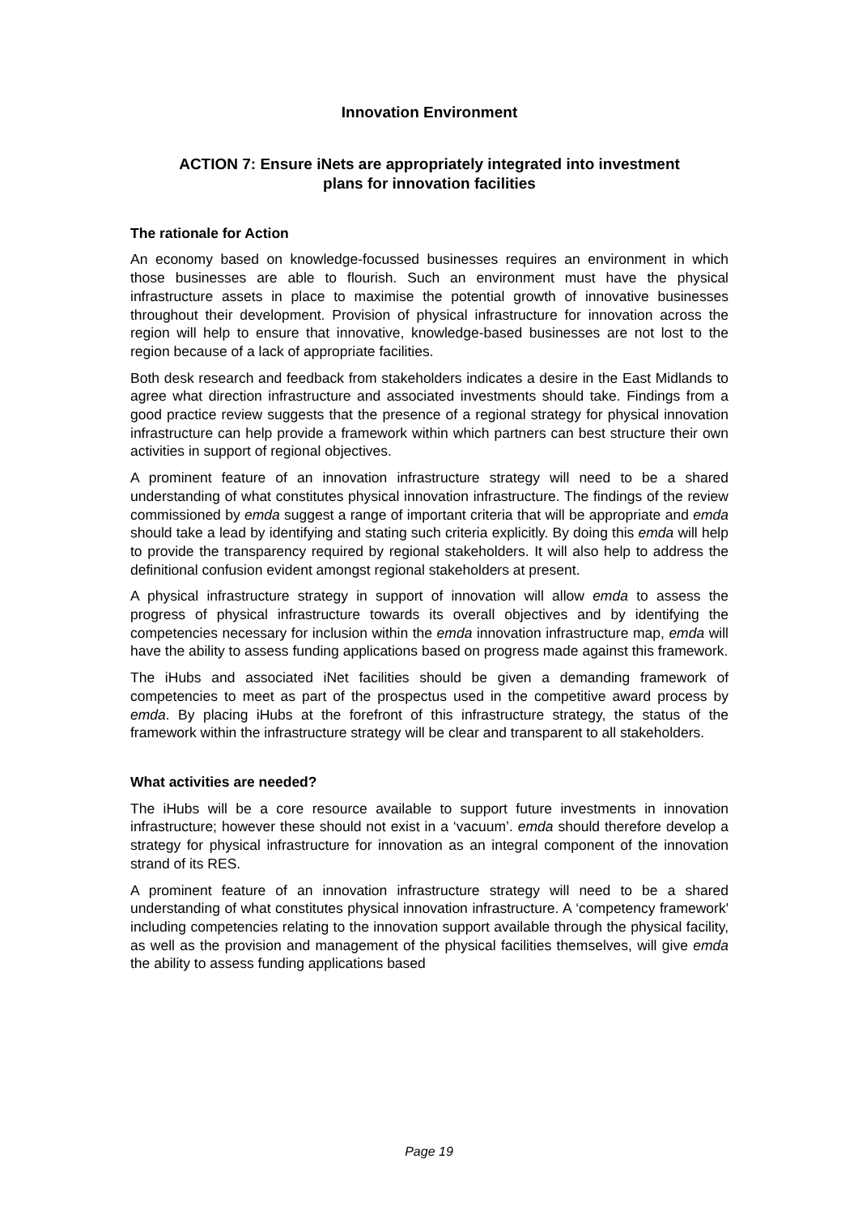Innovation Environment
ACTION 7: Ensure iNets are appropriately integrated into investment
plans for innovation facilities
The rationale for Action
An economy based on knowledge-focussed businesses requires an environment in which those businesses are able to flourish. Such an environment must have the physical infrastructure assets in place to maximise the potential growth of innovative businesses throughout their development. Provision of physical infrastructure for innovation across the region will help to ensure that innovative, knowledge-based businesses are not lost to the region because of a lack of appropriate facilities.
Both desk research and feedback from stakeholders indicates a desire in the East Midlands to agree what direction infrastructure and associated investments should take. Findings from a good practice review suggests that the presence of a regional strategy for physical innovation infrastructure can help provide a framework within which partners can best structure their own activities in support of regional objectives.
A prominent feature of an innovation infrastructure strategy will need to be a shared understanding of what constitutes physical innovation infrastructure. The findings of the review commissioned by emda suggest a range of important criteria that will be appropriate and emda should take a lead by identifying and stating such criteria explicitly. By doing this emda will help to provide the transparency required by regional stakeholders. It will also help to address the definitional confusion evident amongst regional stakeholders at present.
A physical infrastructure strategy in support of innovation will allow emda to assess the progress of physical infrastructure towards its overall objectives and by identifying the competencies necessary for inclusion within the emda innovation infrastructure map, emda will have the ability to assess funding applications based on progress made against this framework.
The iHubs and associated iNet facilities should be given a demanding framework of competencies to meet as part of the prospectus used in the competitive award process by emda. By placing iHubs at the forefront of this infrastructure strategy, the status of the framework within the infrastructure strategy will be clear and transparent to all stakeholders.
What activities are needed?
The iHubs will be a core resource available to support future investments in innovation infrastructure; however these should not exist in a ‘vacuum’. emda should therefore develop a strategy for physical infrastructure for innovation as an integral component of the innovation strand of its RES.
A prominent feature of an innovation infrastructure strategy will need to be a shared understanding of what constitutes physical innovation infrastructure. A ‘competency framework' including competencies relating to the innovation support available through the physical facility, as well as the provision and management of the physical facilities themselves, will give emda the ability to assess funding applications based
Page 19